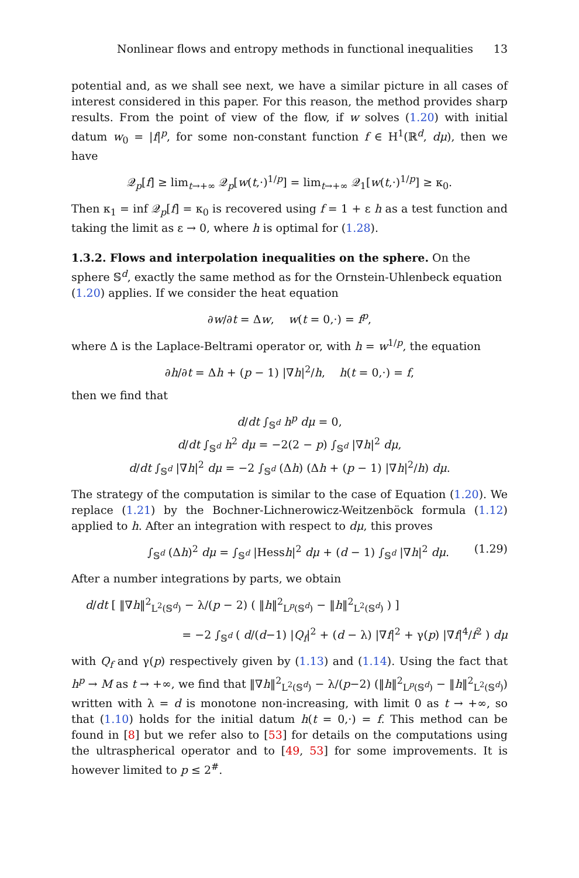Nonlinear flows and entropy methods in functional inequalities 13
potential and, as we shall see next, we have a similar picture in all cases of interest considered in this paper. For this reason, the method provides sharp results. From the point of view of the flow, if w solves (1.20) with initial datum w<sub>0</sub> = |f|<sup>p</sup>, for some non-constant function f ∈ H<sup>1</sup>(ℝ<sup>d</sup>, dμ), then we have
𝒬<sub>p</sub>[f] ≥ lim<sub>t→+∞</sub> 𝒬<sub>p</sub>[w(t,·)<sup>1/p</sup>] = lim<sub>t→+∞</sub> 𝒬<sub>1</sub>[w(t,·)<sup>1/p</sup>] ≥ κ<sub>0</sub>.
Then κ<sub>1</sub> = inf 𝒬<sub>p</sub>[f] = κ<sub>0</sub> is recovered using f = 1 + ε h as a test function and taking the limit as ε → 0, where h is optimal for (1.28).
1.3.2. Flows and interpolation inequalities on the sphere.
On the sphere 𝕊<sup>d</sup>, exactly the same method as for the Ornstein-Uhlenbeck equation (1.20) applies. If we consider the heat equation
∂w/∂t = Δw, w(t = 0,·) = f<sup>p</sup>,
where Δ is the Laplace-Beltrami operator or, with h = w<sup>1/p</sup>, the equation
∂h/∂t = Δh + (p − 1) |∇h|<sup>2</sup>/h, h(t = 0,·) = f,
then we find that
d/dt ∫<sub>𝕊<sup>d</sup></sub> h<sup>p</sup> dμ = 0,
d/dt ∫<sub>𝕊<sup>d</sup></sub> h<sup>2</sup> dμ = −2(2 − p) ∫<sub>𝕊<sup>d</sup></sub> |∇h|<sup>2</sup> dμ,
d/dt ∫<sub>𝕊<sup>d</sup></sub> |∇h|<sup>2</sup> dμ = −2 ∫<sub>𝕊<sup>d</sup></sub> (Δh) (Δh + (p − 1) |∇h|<sup>2</sup>/h) dμ.
The strategy of the computation is similar to the case of Equation (1.20). We replace (1.21) by the Bochner-Lichnerowicz-Weitzenböck formula (1.12) applied to h. After an integration with respect to dμ, this proves
∫<sub>𝕊<sup>d</sup></sub> (Δh)<sup>2</sup> dμ = ∫<sub>𝕊<sup>d</sup></sub> |Hessh|<sup>2</sup> dμ + (d − 1) ∫<sub>𝕊<sup>d</sup></sub> |∇h|<sup>2</sup> dμ. (1.29)
After a number integrations by parts, we obtain
d/dt [ ‖∇h‖<sup>2</sup><sub>L<sup>2</sup>(𝕊<sup>d</sup>)</sub> − λ/(p − 2) ( ‖h‖<sup>2</sup><sub>L<sup>p</sup>(𝕊<sup>d</sup>)</sub> − ‖h‖<sup>2</sup><sub>L<sup>2</sup>(𝕊<sup>d</sup>)</sub> ) ]
= −2 ∫<sub>𝕊<sup>d</sup></sub> ( d/(d−1) |Q<sub>f</sub>|<sup>2</sup> + (d − λ) |∇f|<sup>2</sup> + γ(p) |∇f|<sup>4</sup>/f<sup>2</sup> ) dμ
with Q<sub>f</sub> and γ(p) respectively given by (1.13) and (1.14). Using the fact that h<sup>p</sup> → M as t → +∞, we find that ‖∇h‖<sup>2</sup><sub>L<sup>2</sup>(𝕊<sup>d</sup>)</sub> − λ/(p−2) (‖h‖<sup>2</sup><sub>L<sup>p</sup>(𝕊<sup>d</sup>)</sub> − ‖h‖<sup>2</sup><sub>L<sup>2</sup>(𝕊<sup>d</sup>)</sub>) written with λ = d is monotone non-increasing, with limit 0 as t → +∞, so that (1.10) holds for the initial datum h(t = 0,·) = f. This method can be found in [8] but we refer also to [53] for details on the computations using the ultraspherical operator and to [49, 53] for some improvements. It is however limited to p ≤ 2<sup>#</sup>.